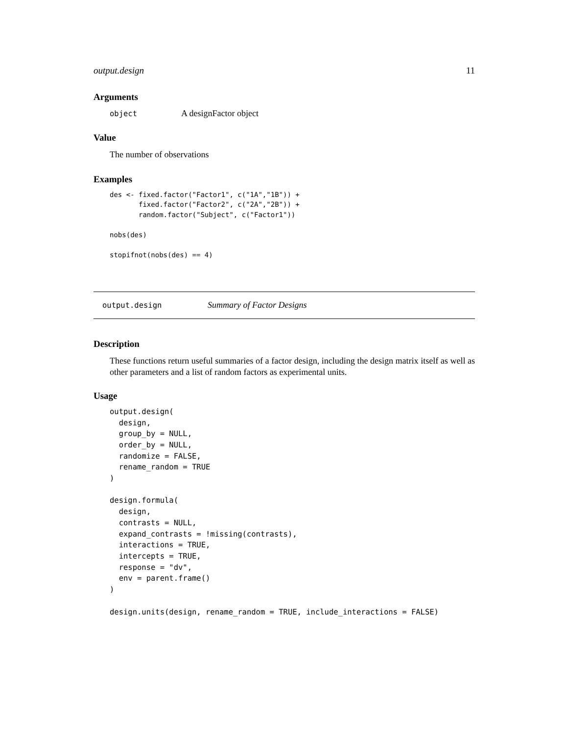output.design 11
Arguments
object
A designFactor object
Value
The number of observations
Examples
des <- fixed.factor("Factor1", c("1A","1B")) +
       fixed.factor("Factor2", c("2A","2B")) +
       random.factor("Subject", c("Factor1"))

nobs(des)

stopifnot(nobs(des) == 4)
output.design
Summary of Factor Designs
Description
These functions return useful summaries of a factor design, including the design matrix itself as well as other parameters and a list of random factors as experimental units.
Usage
output.design(
  design,
  group_by = NULL,
  order_by = NULL,
  randomize = FALSE,
  rename_random = TRUE
)

design.formula(
  design,
  contrasts = NULL,
  expand_contrasts = !missing(contrasts),
  interactions = TRUE,
  intercepts = TRUE,
  response = "dv",
  env = parent.frame()
)

design.units(design, rename_random = TRUE, include_interactions = FALSE)